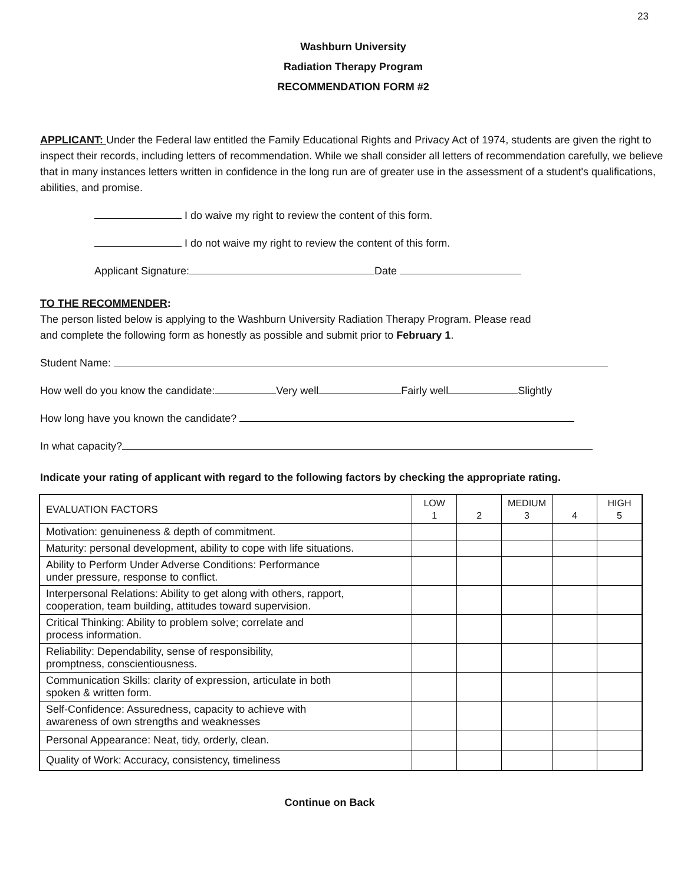23
Washburn University
Radiation Therapy Program
RECOMMENDATION FORM #2
APPLICANT: Under the Federal law entitled the Family Educational Rights and Privacy Act of 1974, students are given the right to inspect their records, including letters of recommendation. While we shall consider all letters of recommendation carefully, we believe that in many instances letters written in confidence in the long run are of greater use in the assessment of a student's qualifications, abilities, and promise.
I do waive my right to review the content of this form.
I do not waive my right to review the content of this form.
Applicant Signature: Date
TO THE RECOMMENDER:
The person listed below is applying to the Washburn University Radiation Therapy Program. Please read
and complete the following form as honestly as possible and submit prior to February 1.
Student Name:
How well do you know the candidate: Very well Fairly well Slightly
How long have you known the candidate?
In what capacity?
Indicate your rating of applicant with regard to the following factors by checking the appropriate rating.
| EVALUATION FACTORS | LOW 1 | 2 | MEDIUM 3 | 4 | HIGH 5 |
| Motivation: genuineness & depth of commitment. | | | | | |
| Maturity: personal development, ability to cope with life situations. | | | | | |
| Ability to Perform Under Adverse Conditions: Performance under pressure, response to conflict. | | | | | |
| Interpersonal Relations: Ability to get along with others, rapport, cooperation, team building, attitudes toward supervision. | | | | | |
| Critical Thinking: Ability to problem solve; correlate and process information. | | | | | |
| Reliability: Dependability, sense of responsibility, promptness, conscientiousness. | | | | | |
| Communication Skills: clarity of expression, articulate in both spoken & written form. | | | | | |
| Self-Confidence: Assuredness, capacity to achieve with awareness of own strengths and weaknesses | | | | | |
| Personal Appearance: Neat, tidy, orderly, clean. | | | | | |
| Quality of Work: Accuracy, consistency, timeliness | | | | | |
Continue on Back